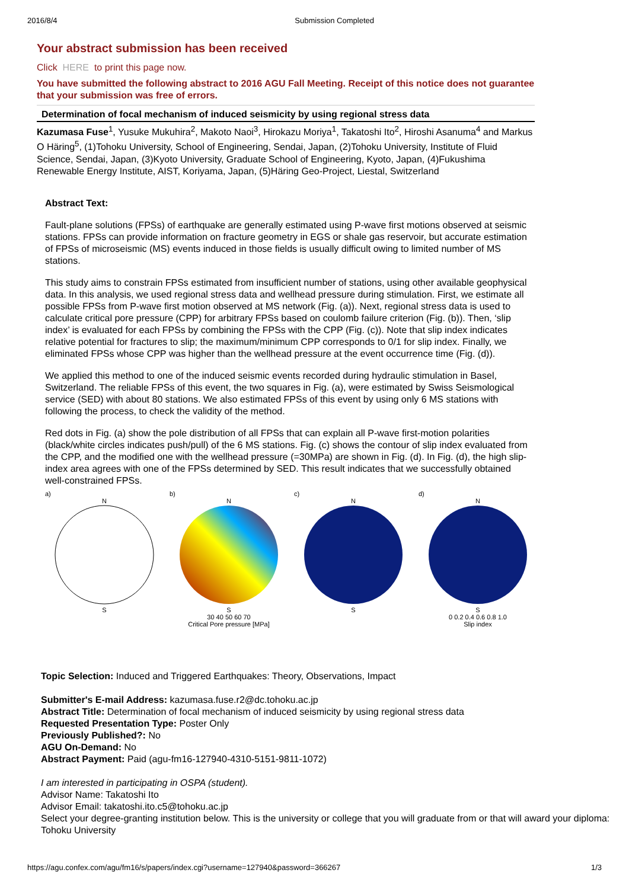2016/8/4 Submission Completed
Your abstract submission has been received
Click HERE to print this page now.
You have submitted the following abstract to 2016 AGU Fall Meeting. Receipt of this notice does not guarantee that your submission was free of errors.
Determination of focal mechanism of induced seismicity by using regional stress data
Kazumasa Fuse<sup>1</sup>, Yusuke Mukuhira<sup>2</sup>, Makoto Naoi<sup>3</sup>, Hirokazu Moriya<sup>1</sup>, Takatoshi Ito<sup>2</sup>, Hiroshi Asanuma<sup>4</sup> and Markus O Häring<sup>5</sup>, (1)Tohoku University, School of Engineering, Sendai, Japan, (2)Tohoku University, Institute of Fluid Science, Sendai, Japan, (3)Kyoto University, Graduate School of Engineering, Kyoto, Japan, (4)Fukushima Renewable Energy Institute, AIST, Koriyama, Japan, (5)Häring Geo-Project, Liestal, Switzerland
Abstract Text:
Fault-plane solutions (FPSs) of earthquake are generally estimated using P-wave first motions observed at seismic stations. FPSs can provide information on fracture geometry in EGS or shale gas reservoir, but accurate estimation of FPSs of microseismic (MS) events induced in those fields is usually difficult owing to limited number of MS stations.
This study aims to constrain FPSs estimated from insufficient number of stations, using other available geophysical data. In this analysis, we used regional stress data and wellhead pressure during stimulation. First, we estimate all possible FPSs from P-wave first motion observed at MS network (Fig. (a)). Next, regional stress data is used to calculate critical pore pressure (CPP) for arbitrary FPSs based on coulomb failure criterion (Fig. (b)). Then, ‘slip index’ is evaluated for each FPSs by combining the FPSs with the CPP (Fig. (c)). Note that slip index indicates relative potential for fractures to slip; the maximum/minimum CPP corresponds to 0/1 for slip index. Finally, we eliminated FPSs whose CPP was higher than the wellhead pressure at the event occurrence time (Fig. (d)).
We applied this method to one of the induced seismic events recorded during hydraulic stimulation in Basel, Switzerland. The reliable FPSs of this event, the two squares in Fig. (a), were estimated by Swiss Seismological service (SED) with about 80 stations. We also estimated FPSs of this event by using only 6 MS stations with following the process, to check the validity of the method.
Red dots in Fig. (a) show the pole distribution of all FPSs that can explain all P-wave first-motion polarities (black/white circles indicates push/pull) of the 6 MS stations. Fig. (c) shows the contour of slip index evaluated from the CPP, and the modified one with the wellhead pressure (=30MPa) are shown in Fig. (d). In Fig. (d), the high slip-index area agrees with one of the FPSs determined by SED. This result indicates that we successfully obtained well-constrained FPSs.
a)
N
S
b)
N
S
30 40 50 60 70
Critical Pore pressure [MPa]
c)
N
S
d)
N
S
0 0.2 0.4 0.6 0.8 1.0
Slip index
Topic Selection: Induced and Triggered Earthquakes: Theory, Observations, Impact
Submitter's E-mail Address: kazumasa.fuse.r2@dc.tohoku.ac.jp
Abstract Title: Determination of focal mechanism of induced seismicity by using regional stress data
Requested Presentation Type: Poster Only
Previously Published?: No
AGU On-Demand: No
Abstract Payment: Paid (agu-fm16-127940-4310-5151-9811-1072)
I am interested in participating in OSPA (student).
Advisor Name: Takatoshi Ito
Advisor Email: takatoshi.ito.c5@tohoku.ac.jp
Select your degree-granting institution below. This is the university or college that you will graduate from or that will award your diploma: Tohoku University
https://agu.confex.com/agu/fm16/s/papers/index.cgi?username=127940&password=366267 1/3